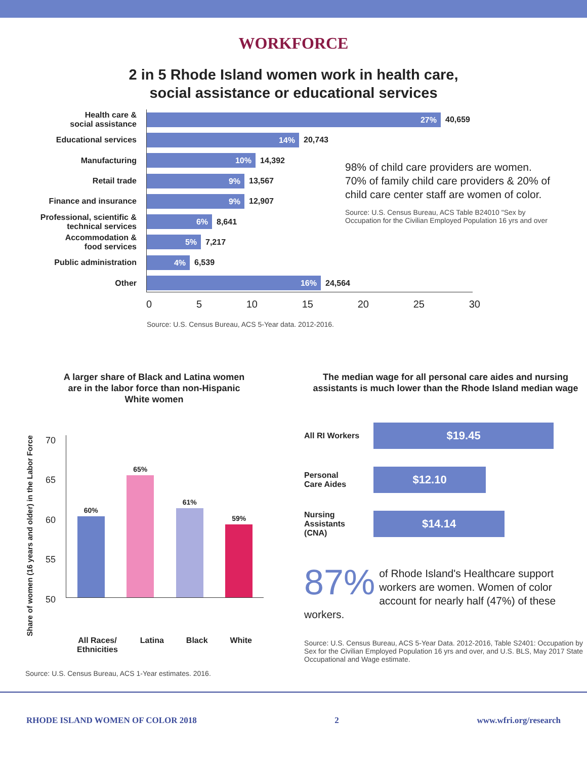WORKFORCE
2 in 5 Rhode Island women work in health care,
social assistance or educational services
Health care &
social assistance
27%
40,659
Educational services
14%
20,743
Manufacturing
10%
14,392
Retail trade
9%
13,567
Finance and insurance
9%
12,907
Professional, scientific &
technical services
6%
8,641
Accommodation &
food services
5%
7,217
Public administration
4%
6,539
Other
16%
24,564
98% of child care providers are women. 70% of family child care providers & 20% of child care center staff are women of color.
Source: U.S. Census Bureau, ACS Table B24010 "Sex by Occupation for the Civilian Employed Population 16 yrs and over
0 5 10 15 20 25 30
Source: U.S. Census Bureau, ACS 5-Year data. 2012-2016.
A larger share of Black and Latina women
are in the labor force than non-Hispanic
White women
Share of women (16 years and older) in the Labor Force
70
65
60
55
50
60%
65%
61%
59%
All Races/
Ethnicities Latina Black White
Source: U.S. Census Bureau, ACS 1-Year estimates. 2016.
The median wage for all personal care aides and nursing assistants is much lower than the Rhode Island median wage
All RI Workers
$19.45
Personal
Care Aides
$12.10
Nursing
Assistants
(CNA)
$14.14
87% of Rhode Island's Healthcare support workers are women. Women of color account for nearly half (47%) of these workers.
Source: U.S. Census Bureau, ACS 5-Year Data. 2012-2016, Table S2401: Occupation by Sex for the Civilian Employed Population 16 yrs and over, and U.S. BLS, May 2017 State Occupational and Wage estimate.
RHODE ISLAND WOMEN OF COLOR 2018 2 www.wfri.org/research